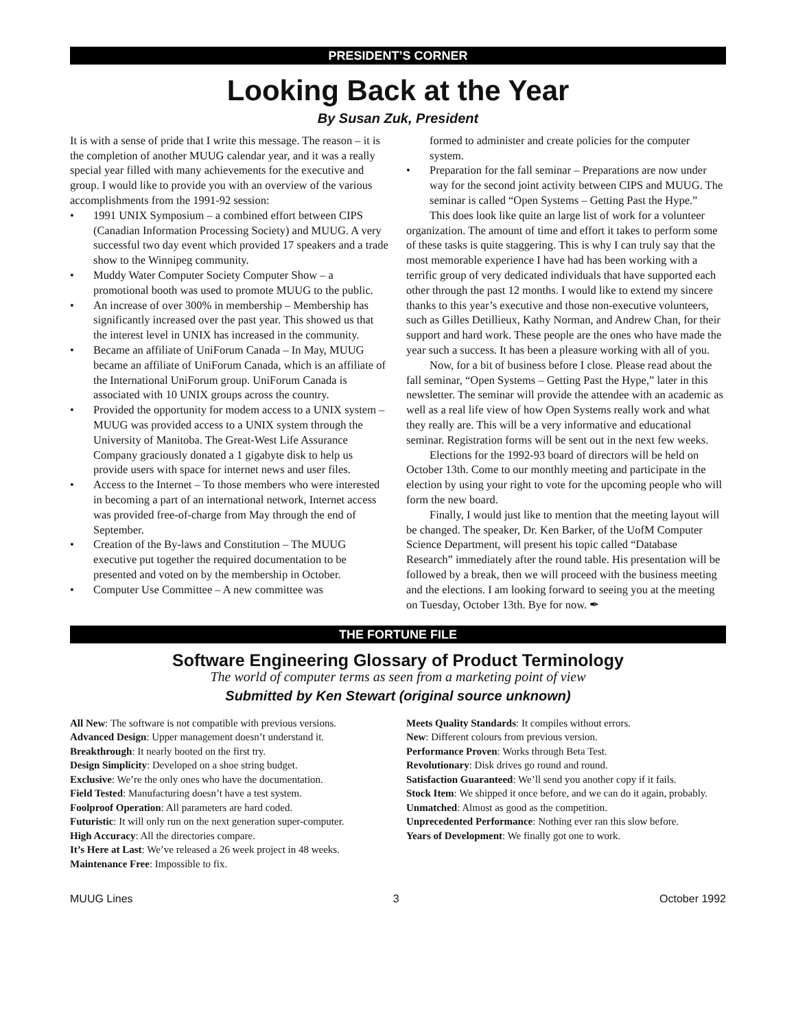PRESIDENT’S CORNER
Looking Back at the Year
By Susan Zuk, President
It is with a sense of pride that I write this message. The reason – it is the completion of another MUUG calendar year, and it was a really special year filled with many achievements for the executive and group. I would like to provide you with an overview of the various accomplishments from the 1991-92 session:
• 1991 UNIX Symposium – a combined effort between CIPS (Canadian Information Processing Society) and MUUG. A very successful two day event which provided 17 speakers and a trade show to the Winnipeg community.
• Muddy Water Computer Society Computer Show – a promotional booth was used to promote MUUG to the public.
• An increase of over 300% in membership – Membership has significantly increased over the past year. This showed us that the interest level in UNIX has increased in the community.
• Became an affiliate of UniForum Canada – In May, MUUG became an affiliate of UniForum Canada, which is an affiliate of the International UniForum group. UniForum Canada is associated with 10 UNIX groups across the country.
• Provided the opportunity for modem access to a UNIX system – MUUG was provided access to a UNIX system through the University of Manitoba. The Great-West Life Assurance Company graciously donated a 1 gigabyte disk to help us provide users with space for internet news and user files.
• Access to the Internet – To those members who were interested in becoming a part of an international network, Internet access was provided free-of-charge from May through the end of September.
• Creation of the By-laws and Constitution – The MUUG executive put together the required documentation to be presented and voted on by the membership in October.
• Computer Use Committee – A new committee was
formed to administer and create policies for the computer system.
• Preparation for the fall seminar – Preparations are now under way for the second joint activity between CIPS and MUUG. The seminar is called “Open Systems – Getting Past the Hype.”
This does look like quite an large list of work for a volunteer organization. The amount of time and effort it takes to perform some of these tasks is quite staggering. This is why I can truly say that the most memorable experience I have had has been working with a terrific group of very dedicated individuals that have supported each other through the past 12 months. I would like to extend my sincere thanks to this year’s executive and those non-executive volunteers, such as Gilles Detillieux, Kathy Norman, and Andrew Chan, for their support and hard work. These people are the ones who have made the year such a success. It has been a pleasure working with all of you.
Now, for a bit of business before I close. Please read about the fall seminar, “Open Systems – Getting Past the Hype,” later in this newsletter. The seminar will provide the attendee with an academic as well as a real life view of how Open Systems really work and what they really are. This will be a very informative and educational seminar. Registration forms will be sent out in the next few weeks.
Elections for the 1992-93 board of directors will be held on October 13th. Come to our monthly meeting and participate in the election by using your right to vote for the upcoming people who will form the new board.
Finally, I would just like to mention that the meeting layout will be changed. The speaker, Dr. Ken Barker, of the UofM Computer Science Department, will present his topic called “Database Research” immediately after the round table. His presentation will be followed by a break, then we will proceed with the business meeting and the elections. I am looking forward to seeing you at the meeting on Tuesday, October 13th. Bye for now. ✒
THE FORTUNE FILE
Software Engineering Glossary of Product Terminology
The world of computer terms as seen from a marketing point of view
Submitted by Ken Stewart (original source unknown)
All New: The software is not compatible with previous versions.
Advanced Design: Upper management doesn’t understand it.
Breakthrough: It nearly booted on the first try.
Design Simplicity: Developed on a shoe string budget.
Exclusive: We’re the only ones who have the documentation.
Field Tested: Manufacturing doesn’t have a test system.
Foolproof Operation: All parameters are hard coded.
Futuristic: It will only run on the next generation super-computer.
High Accuracy: All the directories compare.
It’s Here at Last: We’ve released a 26 week project in 48 weeks.
Maintenance Free: Impossible to fix.
Meets Quality Standards: It compiles without errors.
New: Different colours from previous version.
Performance Proven: Works through Beta Test.
Revolutionary: Disk drives go round and round.
Satisfaction Guaranteed: We’ll send you another copy if it fails.
Stock Item: We shipped it once before, and we can do it again, probably.
Unmatched: Almost as good as the competition.
Unprecedented Performance: Nothing ever ran this slow before.
Years of Development: We finally got one to work.
MUUG Lines 3 October 1992